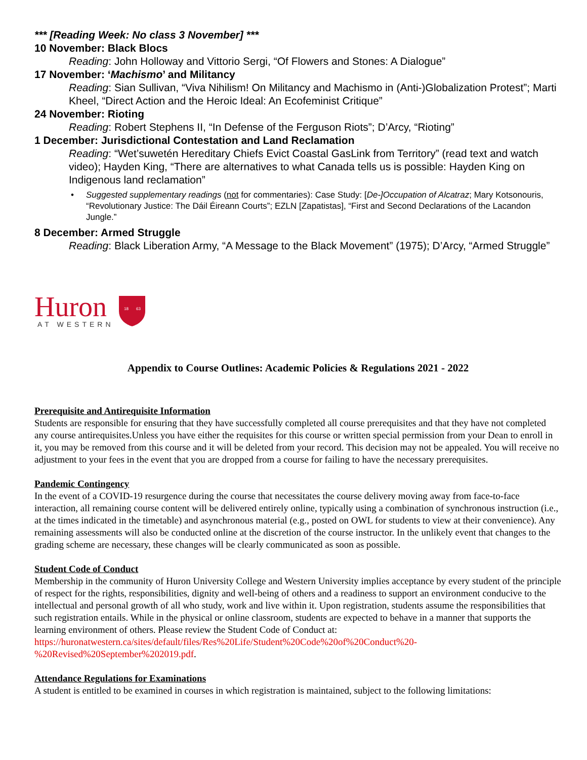*** [Reading Week: No class 3 November] ***
10 November: Black Blocs
Reading: John Holloway and Vittorio Sergi, “Of Flowers and Stones: A Dialogue”
17 November: ‘Machismo’ and Militancy
Reading: Sian Sullivan, “Viva Nihilism! On Militancy and Machismo in (Anti-)Globalization Protest”; Marti Kheel, “Direct Action and the Heroic Ideal: An Ecofeminist Critique”
24 November: Rioting
Reading: Robert Stephens II, “In Defense of the Ferguson Riots”; D’Arcy, “Rioting”
1 December: Jurisdictional Contestation and Land Reclamation
Reading: “Wet’suwetén Hereditary Chiefs Evict Coastal GasLink from Territory” (read text and watch video); Hayden King, “There are alternatives to what Canada tells us is possible: Hayden King on Indigenous land reclamation”
• Suggested supplementary readings (not for commentaries): Case Study: [De-]Occupation of Alcatraz; Mary Kotsonouris, “Revolutionary Justice: The Dáil Éireann Courts”; EZLN [Zapatistas], “First and Second Declarations of the Lacandon Jungle.”
8 December: Armed Struggle
Reading: Black Liberation Army, “A Message to the Black Movement” (1975); D’Arcy, “Armed Struggle”
Huron
AT WESTERN
18
63
Appendix to Course Outlines: Academic Policies & Regulations 2021 - 2022
Prerequisite and Antirequisite Information
Students are responsible for ensuring that they have successfully completed all course prerequisites and that they have not completed any course antirequisites.Unless you have either the requisites for this course or written special permission from your Dean to enroll in it, you may be removed from this course and it will be deleted from your record. This decision may not be appealed. You will receive no adjustment to your fees in the event that you are dropped from a course for failing to have the necessary prerequisites.
Pandemic Contingency
In the event of a COVID-19 resurgence during the course that necessitates the course delivery moving away from face-to-face interaction, all remaining course content will be delivered entirely online, typically using a combination of synchronous instruction (i.e., at the times indicated in the timetable) and asynchronous material (e.g., posted on OWL for students to view at their convenience). Any remaining assessments will also be conducted online at the discretion of the course instructor. In the unlikely event that changes to the grading scheme are necessary, these changes will be clearly communicated as soon as possible.
Student Code of Conduct
Membership in the community of Huron University College and Western University implies acceptance by every student of the principle of respect for the rights, responsibilities, dignity and well-being of others and a readiness to support an environment conducive to the intellectual and personal growth of all who study, work and live within it. Upon registration, students assume the responsibilities that such registration entails. While in the physical or online classroom, students are expected to behave in a manner that supports the learning environment of others. Please review the Student Code of Conduct at: https://huronatwestern.ca/sites/default/files/Res%20Life/Student%20Code%20of%20Conduct%20-%20Revised%20September%202019.pdf.
Attendance Regulations for Examinations
A student is entitled to be examined in courses in which registration is maintained, subject to the following limitations: